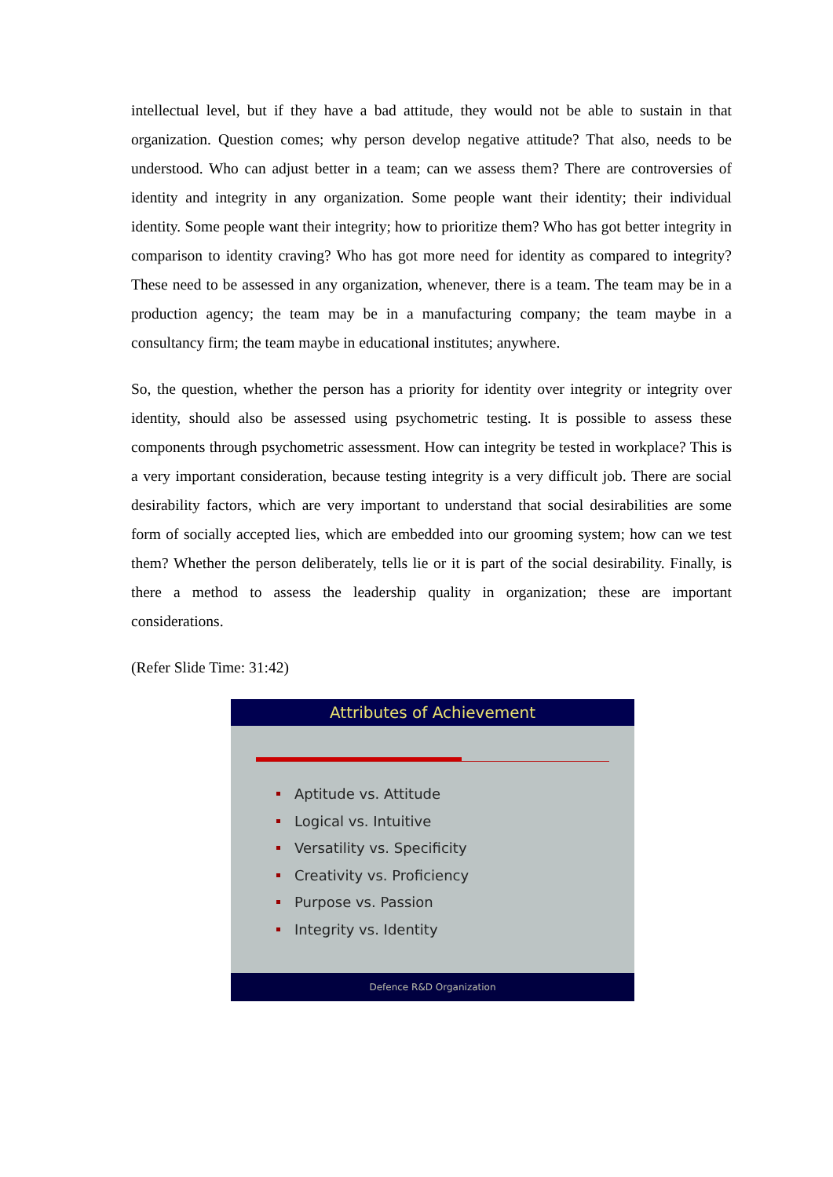intellectual level, but if they have a bad attitude, they would not be able to sustain in that organization. Question comes; why person develop negative attitude? That also, needs to be understood. Who can adjust better in a team; can we assess them? There are controversies of identity and integrity in any organization. Some people want their identity; their individual identity. Some people want their integrity; how to prioritize them? Who has got better integrity in comparison to identity craving? Who has got more need for identity as compared to integrity? These need to be assessed in any organization, whenever, there is a team. The team may be in a production agency; the team may be in a manufacturing company; the team maybe in a consultancy firm; the team maybe in educational institutes; anywhere.
So, the question, whether the person has a priority for identity over integrity or integrity over identity, should also be assessed using psychometric testing. It is possible to assess these components through psychometric assessment. How can integrity be tested in workplace? This is a very important consideration, because testing integrity is a very difficult job. There are social desirability factors, which are very important to understand that social desirabilities are some form of socially accepted lies, which are embedded into our grooming system; how can we test them? Whether the person deliberately, tells lie or it is part of the social desirability. Finally, is there a method to assess the leadership quality in organization; these are important considerations.
(Refer Slide Time: 31:42)
Attributes of Achievement
Aptitude vs. Attitude
Logical vs. Intuitive
Versatility vs. Specificity
Creativity vs. Proficiency
Purpose vs. Passion
Integrity vs. Identity
Defence R&D Organization